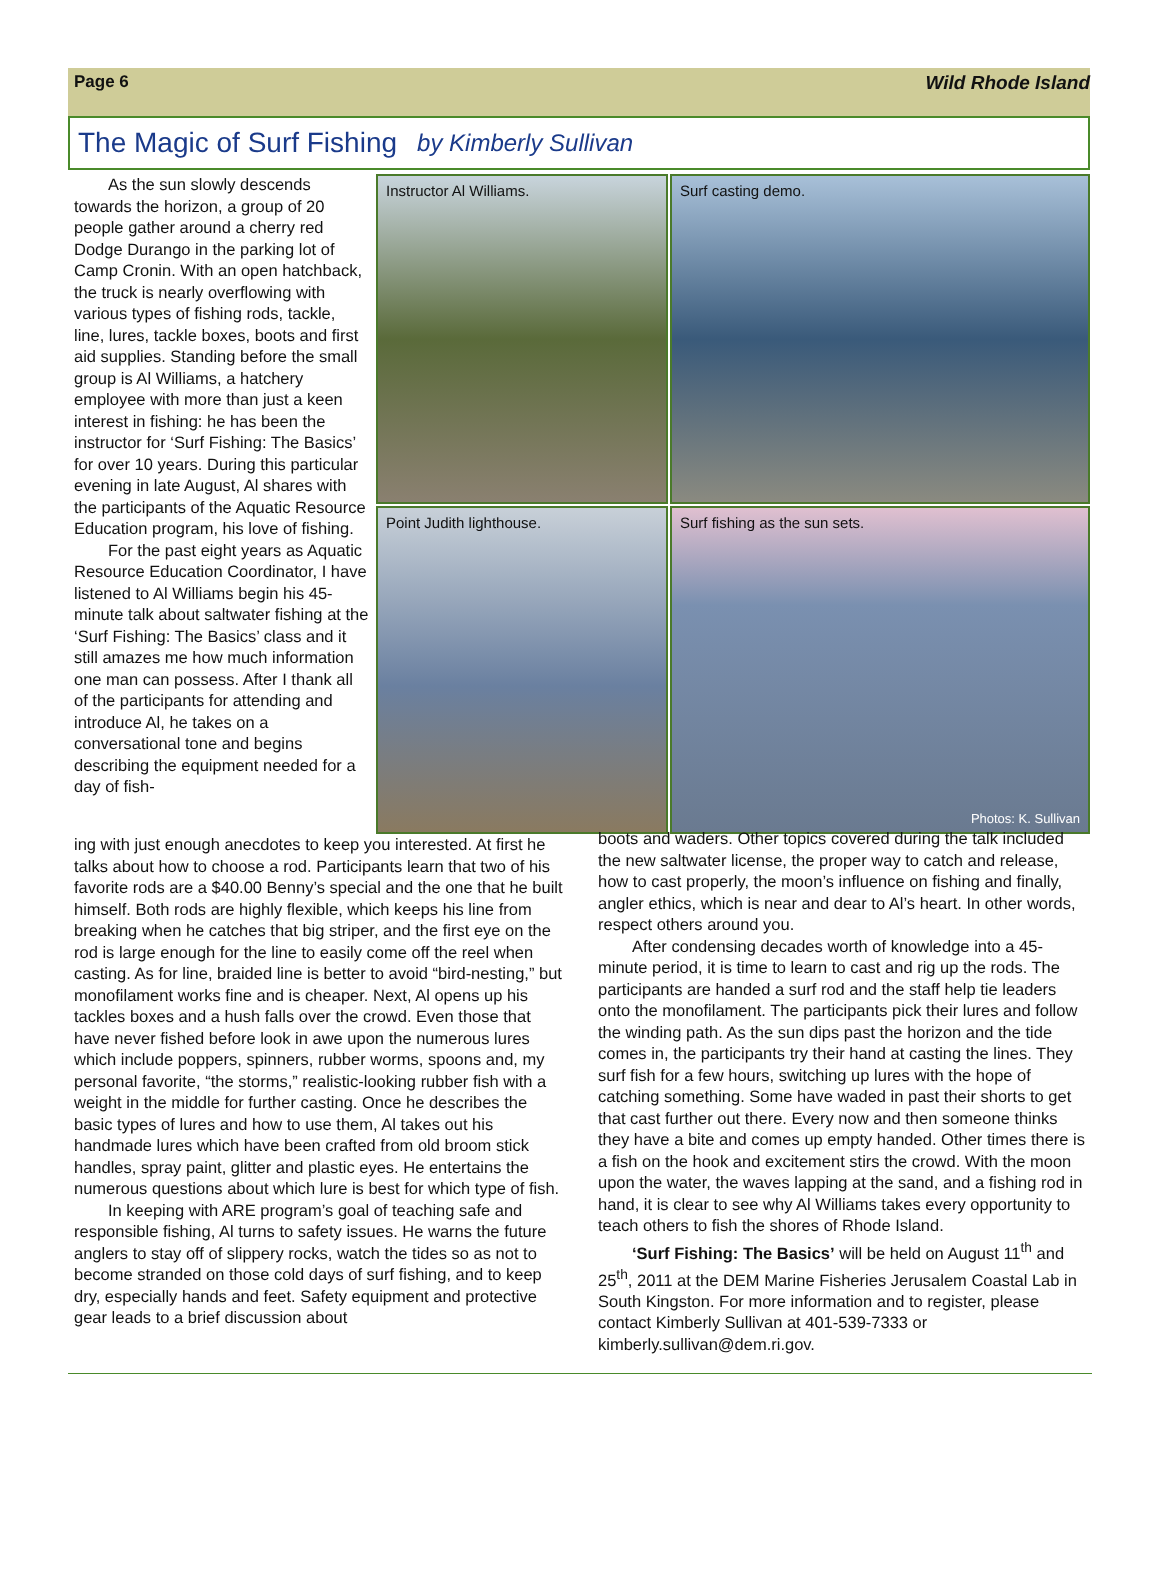Page 6 Wild Rhode Island
The Magic of Surf Fishing by Kimberly Sullivan
As the sun slowly descends towards the horizon, a group of 20 people gather around a cherry red Dodge Durango in the parking lot of Camp Cronin. With an open hatchback, the truck is nearly overflowing with various types of fishing rods, tackle, line, lures, tackle boxes, boots and first aid supplies. Standing before the small group is Al Williams, a hatchery employee with more than just a keen interest in fishing: he has been the instructor for ‘Surf Fishing: The Basics’ for over 10 years. During this particular evening in late August, Al shares with the participants of the Aquatic Resource Education program, his love of fishing.
For the past eight years as Aquatic Resource Education Coordinator, I have listened to Al Williams begin his 45-minute talk about saltwater fishing at the ‘Surf Fishing: The Basics’ class and it still amazes me how much information one man can possess. After I thank all of the participants for attending and introduce Al, he takes on a conversational tone and begins describing the equipment needed for a day of fish-
Instructor Al Williams.
Surf casting demo.
Point Judith lighthouse.
Surf fishing as the sun sets.
Photos: K. Sullivan
ing with just enough anecdotes to keep you interested. At first he talks about how to choose a rod. Participants learn that two of his favorite rods are a $40.00 Benny’s special and the one that he built himself. Both rods are highly flexible, which keeps his line from breaking when he catches that big striper, and the first eye on the rod is large enough for the line to easily come off the reel when casting. As for line, braided line is better to avoid “bird-nesting,” but monofilament works fine and is cheaper. Next, Al opens up his tackles boxes and a hush falls over the crowd. Even those that have never fished before look in awe upon the numerous lures which include poppers, spinners, rubber worms, spoons and, my personal favorite, “the storms,” realistic-looking rubber fish with a weight in the middle for further casting. Once he describes the basic types of lures and how to use them, Al takes out his handmade lures which have been crafted from old broom stick handles, spray paint, glitter and plastic eyes. He entertains the numerous questions about which lure is best for which type of fish.
In keeping with ARE program’s goal of teaching safe and responsible fishing, Al turns to safety issues. He warns the future anglers to stay off of slippery rocks, watch the tides so as not to become stranded on those cold days of surf fishing, and to keep dry, especially hands and feet. Safety equipment and protective gear leads to a brief discussion about
boots and waders. Other topics covered during the talk included the new saltwater license, the proper way to catch and release, how to cast properly, the moon’s influence on fishing and finally, angler ethics, which is near and dear to Al’s heart. In other words, respect others around you.
After condensing decades worth of knowledge into a 45-minute period, it is time to learn to cast and rig up the rods. The participants are handed a surf rod and the staff help tie leaders onto the monofilament. The participants pick their lures and follow the winding path. As the sun dips past the horizon and the tide comes in, the participants try their hand at casting the lines. They surf fish for a few hours, switching up lures with the hope of catching something. Some have waded in past their shorts to get that cast further out there. Every now and then someone thinks they have a bite and comes up empty handed. Other times there is a fish on the hook and excitement stirs the crowd. With the moon upon the water, the waves lapping at the sand, and a fishing rod in hand, it is clear to see why Al Williams takes every opportunity to teach others to fish the shores of Rhode Island.
‘Surf Fishing: The Basics’ will be held on August 11<sup>th</sup> and 25<sup>th</sup>, 2011 at the DEM Marine Fisheries Jerusalem Coastal Lab in South Kingston. For more information and to register, please contact Kimberly Sullivan at 401-539-7333 or kimberly.sullivan@dem.ri.gov.